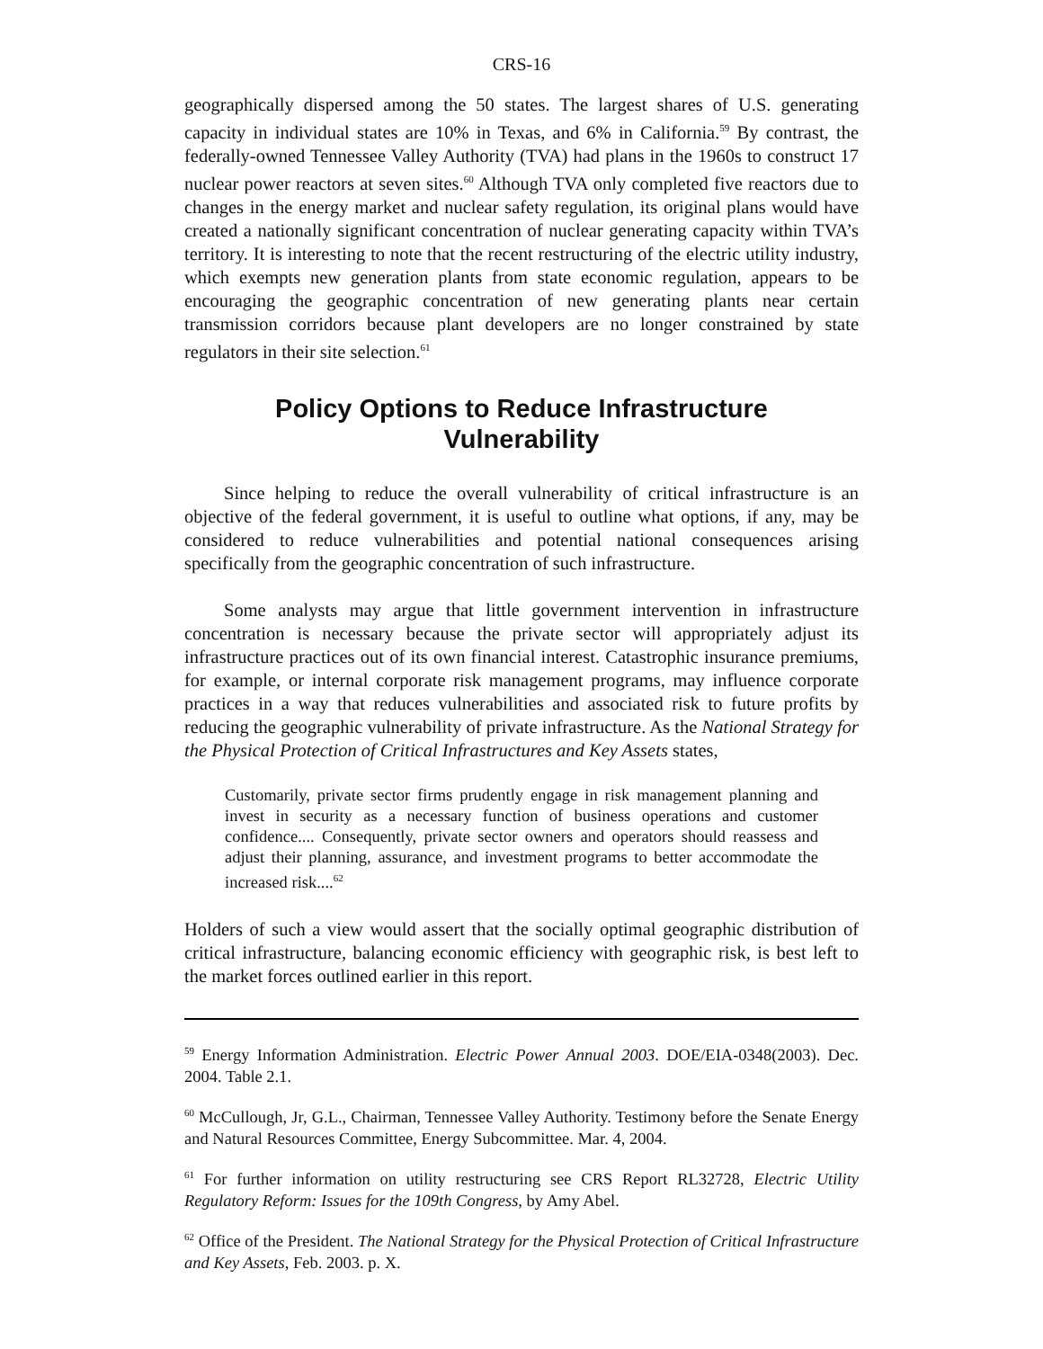CRS-16
geographically dispersed among the 50 states. The largest shares of U.S. generating capacity in individual states are 10% in Texas, and 6% in California.<sup>59</sup> By contrast, the federally-owned Tennessee Valley Authority (TVA) had plans in the 1960s to construct 17 nuclear power reactors at seven sites.<sup>60</sup> Although TVA only completed five reactors due to changes in the energy market and nuclear safety regulation, its original plans would have created a nationally significant concentration of nuclear generating capacity within TVA’s territory. It is interesting to note that the recent restructuring of the electric utility industry, which exempts new generation plants from state economic regulation, appears to be encouraging the geographic concentration of new generating plants near certain transmission corridors because plant developers are no longer constrained by state regulators in their site selection.<sup>61</sup>
Policy Options to Reduce Infrastructure Vulnerability
Since helping to reduce the overall vulnerability of critical infrastructure is an objective of the federal government, it is useful to outline what options, if any, may be considered to reduce vulnerabilities and potential national consequences arising specifically from the geographic concentration of such infrastructure.
Some analysts may argue that little government intervention in infrastructure concentration is necessary because the private sector will appropriately adjust its infrastructure practices out of its own financial interest. Catastrophic insurance premiums, for example, or internal corporate risk management programs, may influence corporate practices in a way that reduces vulnerabilities and associated risk to future profits by reducing the geographic vulnerability of private infrastructure. As the National Strategy for the Physical Protection of Critical Infrastructures and Key Assets states,
Customarily, private sector firms prudently engage in risk management planning and invest in security as a necessary function of business operations and customer confidence.... Consequently, private sector owners and operators should reassess and adjust their planning, assurance, and investment programs to better accommodate the increased risk....<sup>62</sup>
Holders of such a view would assert that the socially optimal geographic distribution of critical infrastructure, balancing economic efficiency with geographic risk, is best left to the market forces outlined earlier in this report.
<sup>59</sup> Energy Information Administration. Electric Power Annual 2003. DOE/EIA-0348(2003). Dec. 2004. Table 2.1.
<sup>60</sup> McCullough, Jr, G.L., Chairman, Tennessee Valley Authority. Testimony before the Senate Energy and Natural Resources Committee, Energy Subcommittee. Mar. 4, 2004.
<sup>61</sup> For further information on utility restructuring see CRS Report RL32728, Electric Utility Regulatory Reform: Issues for the 109th Congress, by Amy Abel.
<sup>62</sup> Office of the President. The National Strategy for the Physical Protection of Critical Infrastructure and Key Assets, Feb. 2003. p. X.